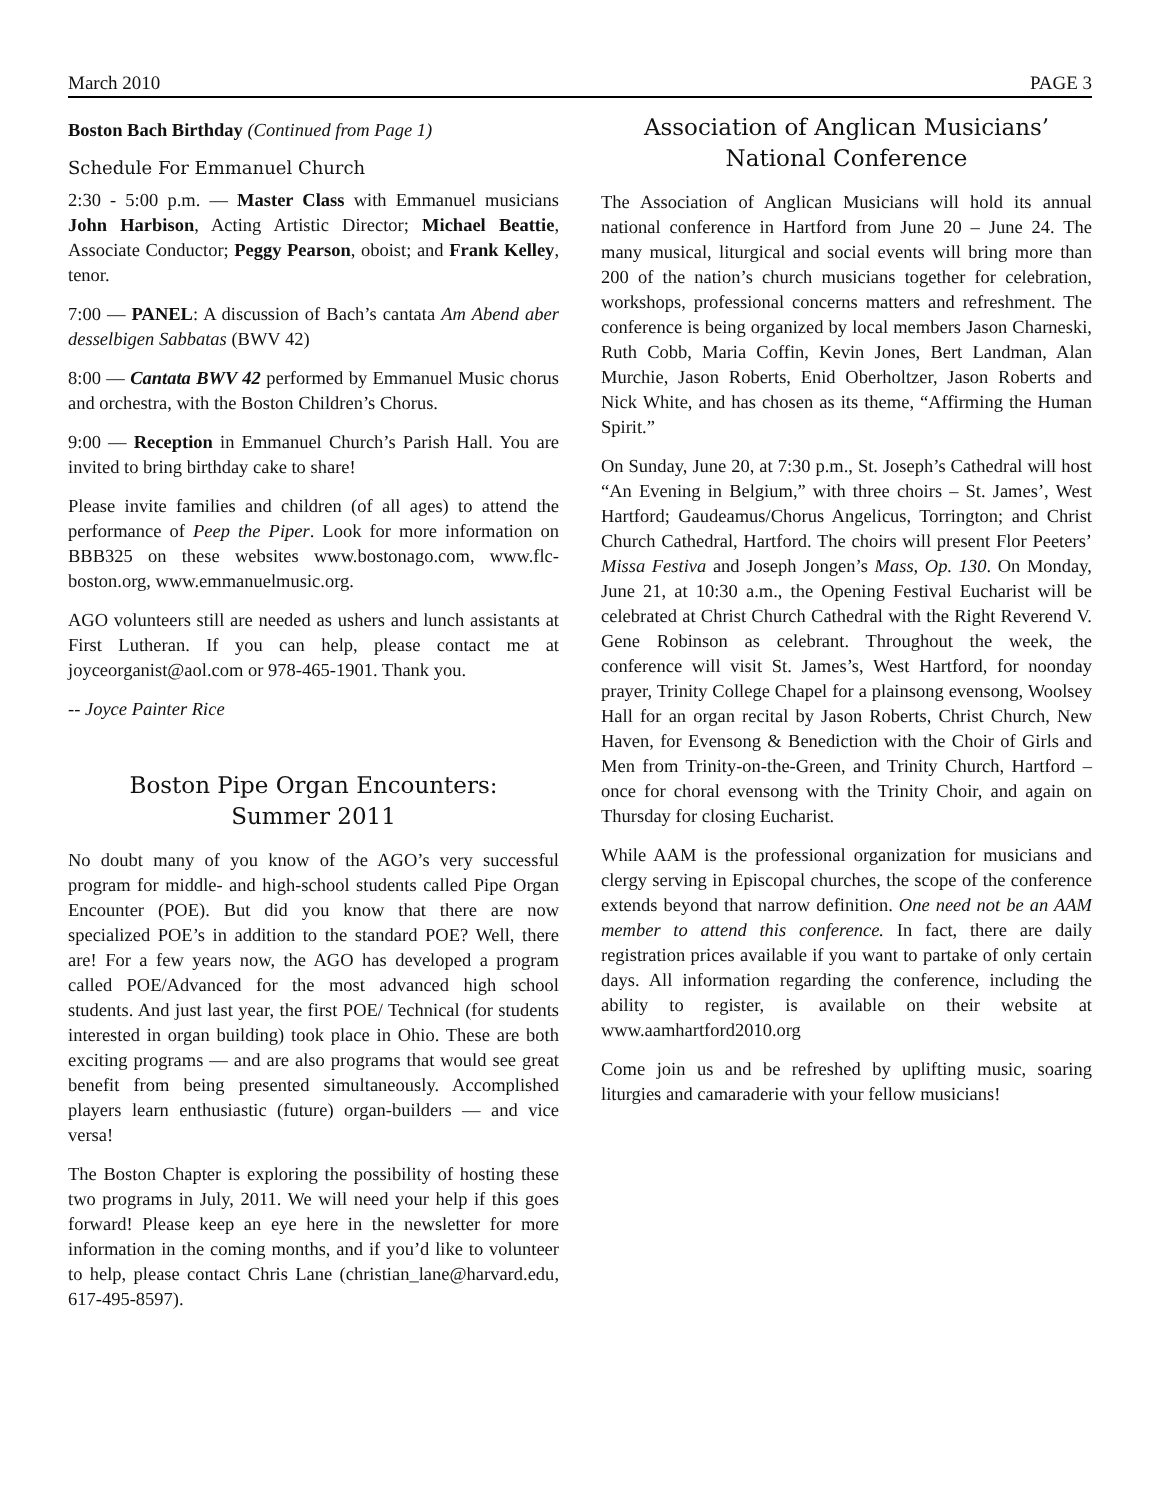March 2010 PAGE 3
Boston Bach Birthday (Continued from Page 1)
Schedule For Emmanuel Church
2:30 - 5:00 p.m. — Master Class with Emmanuel musicians John Harbison, Acting Artistic Director; Michael Beattie, Associate Conductor; Peggy Pearson, oboist; and Frank Kelley, tenor.
7:00 — PANEL: A discussion of Bach’s cantata Am Abend aber desselbigen Sabbatas (BWV 42)
8:00 — Cantata BWV 42 performed by Emmanuel Music chorus and orchestra, with the Boston Children’s Chorus.
9:00 — Reception in Emmanuel Church’s Parish Hall. You are invited to bring birthday cake to share!
Please invite families and children (of all ages) to attend the performance of Peep the Piper. Look for more information on BBB325 on these websites www.bostonago.com, www.flc-boston.org, www.emmanuelmusic.org.
AGO volunteers still are needed as ushers and lunch assistants at First Lutheran. If you can help, please contact me at joyceorganist@aol.com or 978-465-1901. Thank you.
-- Joyce Painter Rice
Boston Pipe Organ Encounters:
Summer 2011
No doubt many of you know of the AGO’s very successful program for middle- and high-school students called Pipe Organ Encounter (POE). But did you know that there are now specialized POE’s in addition to the standard POE? Well, there are! For a few years now, the AGO has developed a program called POE/Advanced for the most advanced high school students. And just last year, the first POE/ Technical (for students interested in organ building) took place in Ohio. These are both exciting programs — and are also programs that would see great benefit from being presented simultaneously. Accomplished players learn enthusiastic (future) organ-builders — and vice versa!
The Boston Chapter is exploring the possibility of hosting these two programs in July, 2011. We will need your help if this goes forward! Please keep an eye here in the newsletter for more information in the coming months, and if you’d like to volunteer to help, please contact Chris Lane (christian_lane@harvard.edu, 617-495-8597).
Association of Anglican Musicians’
National Conference
The Association of Anglican Musicians will hold its annual national conference in Hartford from June 20 – June 24. The many musical, liturgical and social events will bring more than 200 of the nation’s church musicians together for celebration, workshops, professional concerns matters and refreshment. The conference is being organized by local members Jason Charneski, Ruth Cobb, Maria Coffin, Kevin Jones, Bert Landman, Alan Murchie, Jason Roberts, Enid Oberholtzer, Jason Roberts and Nick White, and has chosen as its theme, “Affirming the Human Spirit.”
On Sunday, June 20, at 7:30 p.m., St. Joseph’s Cathedral will host “An Evening in Belgium,” with three choirs – St. James’, West Hartford; Gaudeamus/Chorus Angelicus, Torrington; and Christ Church Cathedral, Hartford. The choirs will present Flor Peeters’ Missa Festiva and Joseph Jongen’s Mass, Op. 130. On Monday, June 21, at 10:30 a.m., the Opening Festival Eucharist will be celebrated at Christ Church Cathedral with the Right Reverend V. Gene Robinson as celebrant. Throughout the week, the conference will visit St. James’s, West Hartford, for noonday prayer, Trinity College Chapel for a plainsong evensong, Woolsey Hall for an organ recital by Jason Roberts, Christ Church, New Haven, for Evensong & Benediction with the Choir of Girls and Men from Trinity-on-the-Green, and Trinity Church, Hartford – once for choral evensong with the Trinity Choir, and again on Thursday for closing Eucharist.
While AAM is the professional organization for musicians and clergy serving in Episcopal churches, the scope of the conference extends beyond that narrow definition. One need not be an AAM member to attend this conference. In fact, there are daily registration prices available if you want to partake of only certain days. All information regarding the conference, including the ability to register, is available on their website at www.aamhartford2010.org
Come join us and be refreshed by uplifting music, soaring liturgies and camaraderie with your fellow musicians!